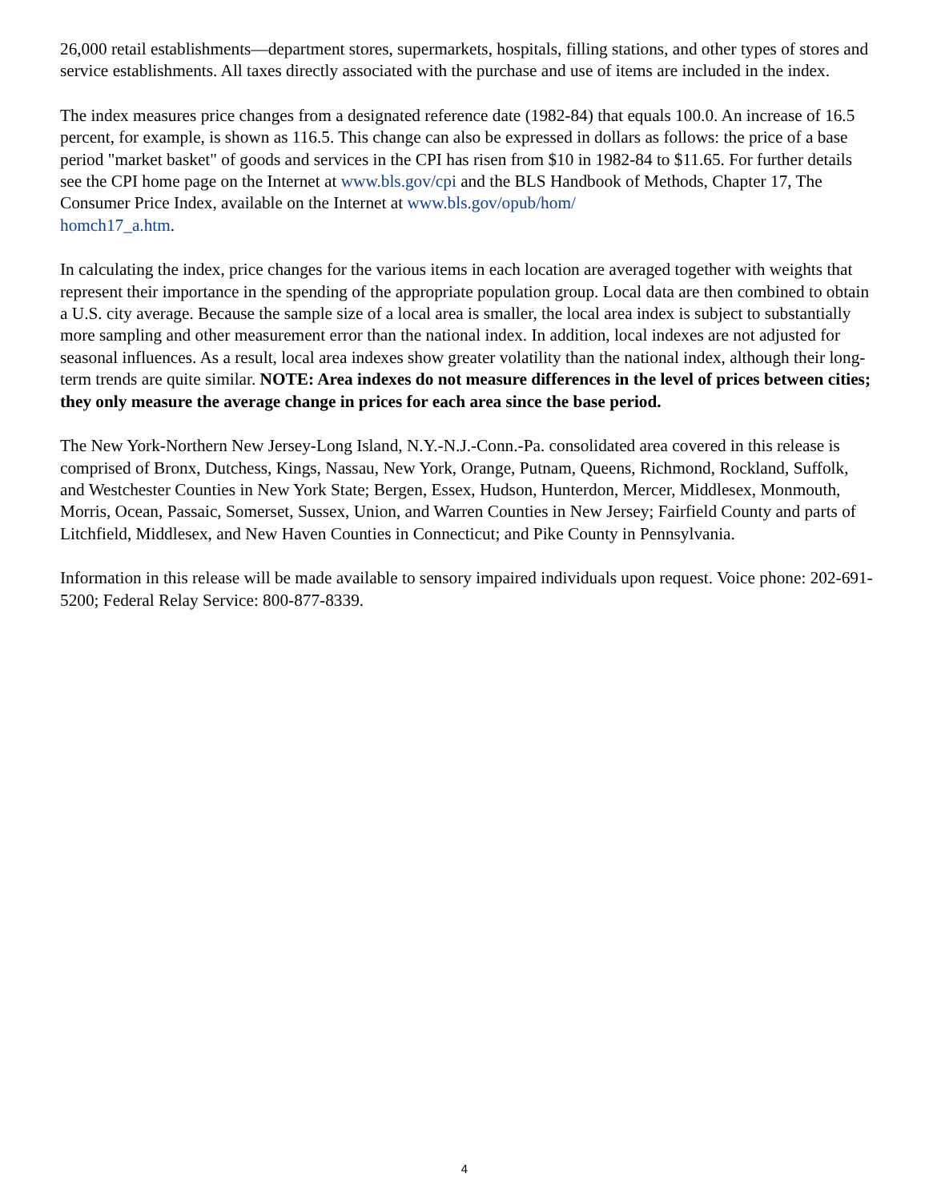26,000 retail establishments—department stores, supermarkets, hospitals, filling stations, and other types of stores and service establishments. All taxes directly associated with the purchase and use of items are included in the index.
The index measures price changes from a designated reference date (1982-84) that equals 100.0. An increase of 16.5 percent, for example, is shown as 116.5. This change can also be expressed in dollars as follows: the price of a base period "market basket" of goods and services in the CPI has risen from $10 in 1982-84 to $11.65. For further details see the CPI home page on the Internet at www.bls.gov/cpi and the BLS Handbook of Methods, Chapter 17, The Consumer Price Index, available on the Internet at www.bls.gov/opub/hom/
homch17_a.htm.
In calculating the index, price changes for the various items in each location are averaged together with weights that represent their importance in the spending of the appropriate population group. Local data are then combined to obtain a U.S. city average. Because the sample size of a local area is smaller, the local area index is subject to substantially more sampling and other measurement error than the national index. In addition, local indexes are not adjusted for seasonal influences. As a result, local area indexes show greater volatility than the national index, although their long-term trends are quite similar. NOTE: Area indexes do not measure differences in the level of prices between cities; they only measure the average change in prices for each area since the base period.
The New York-Northern New Jersey-Long Island, N.Y.-N.J.-Conn.-Pa. consolidated area covered in this release is comprised of Bronx, Dutchess, Kings, Nassau, New York, Orange, Putnam, Queens, Richmond, Rockland, Suffolk, and Westchester Counties in New York State; Bergen, Essex, Hudson, Hunterdon, Mercer, Middlesex, Monmouth, Morris, Ocean, Passaic, Somerset, Sussex, Union, and Warren Counties in New Jersey; Fairfield County and parts of Litchfield, Middlesex, and New Haven Counties in Connecticut; and Pike County in Pennsylvania.
Information in this release will be made available to sensory impaired individuals upon request. Voice phone: 202-691-5200; Federal Relay Service: 800-877-8339.
4